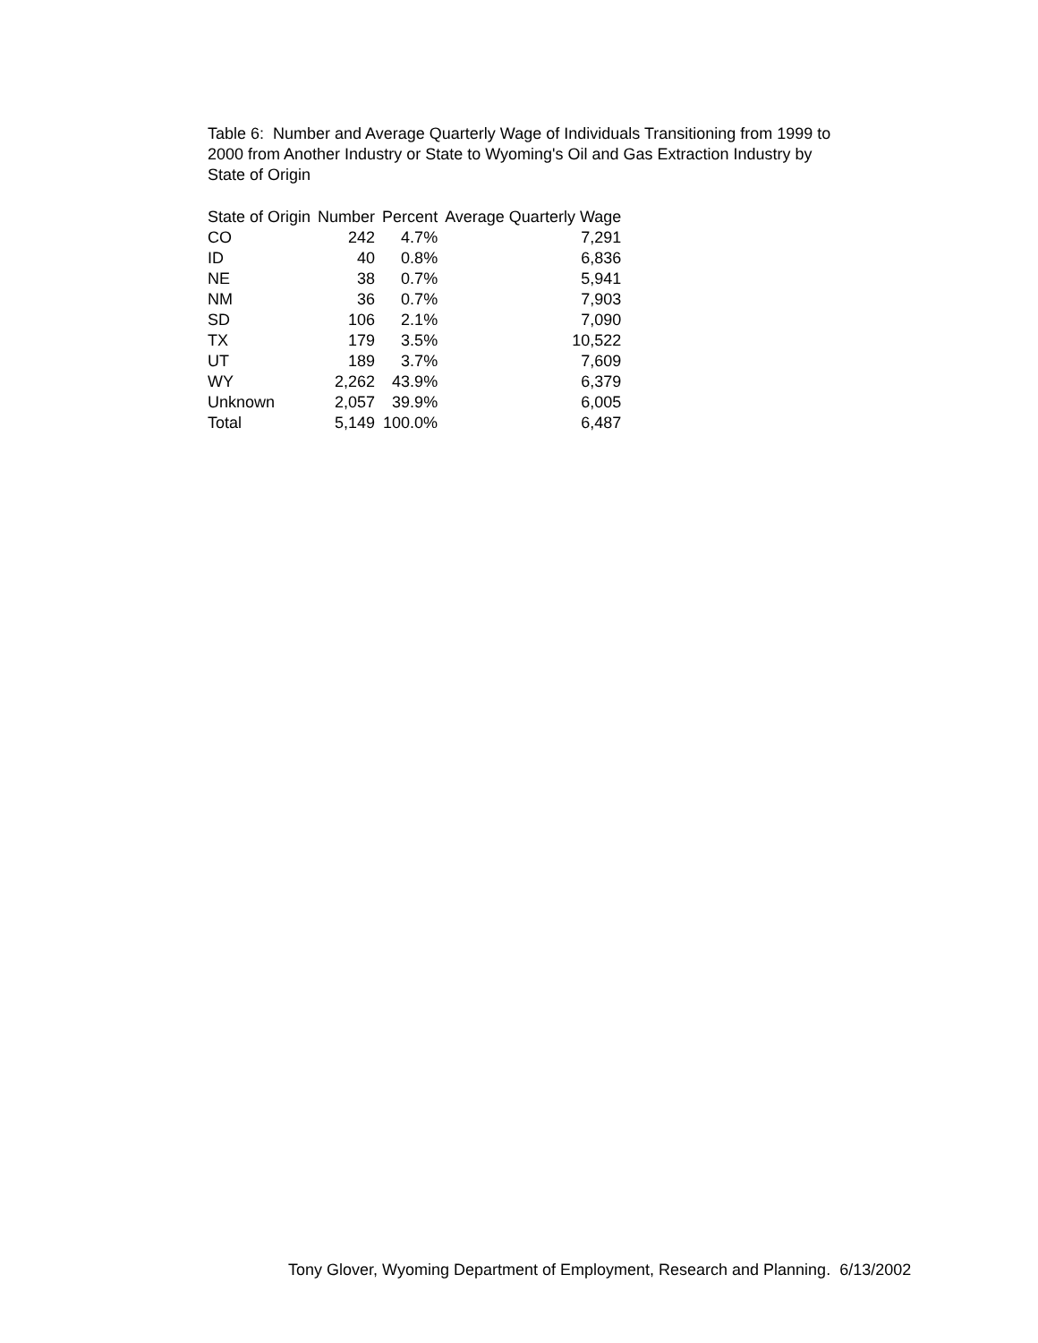Table 6: Number and Average Quarterly Wage of Individuals Transitioning from 1999 to 2000 from Another Industry or State to Wyoming's Oil and Gas Extraction Industry by State of Origin
| State of Origin | Number | Percent | Average Quarterly Wage |
| --- | --- | --- | --- |
| CO | 242 | 4.7% | 7,291 |
| ID | 40 | 0.8% | 6,836 |
| NE | 38 | 0.7% | 5,941 |
| NM | 36 | 0.7% | 7,903 |
| SD | 106 | 2.1% | 7,090 |
| TX | 179 | 3.5% | 10,522 |
| UT | 189 | 3.7% | 7,609 |
| WY | 2,262 | 43.9% | 6,379 |
| Unknown | 2,057 | 39.9% | 6,005 |
| Total | 5,149 | 100.0% | 6,487 |
Tony Glover, Wyoming Department of Employment, Research and Planning. 6/13/2002